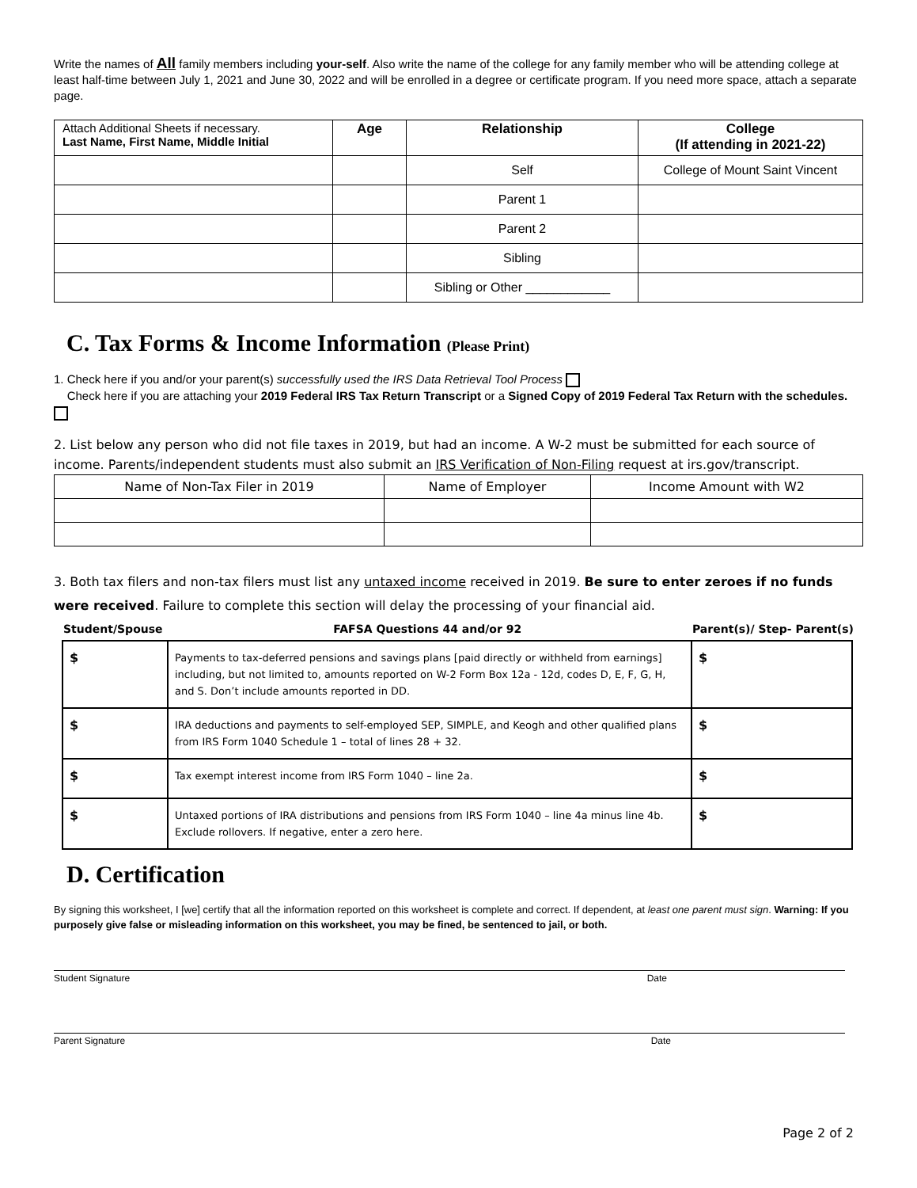Write the names of All family members including your-self. Also write the name of the college for any family member who will be attending college at least half-time between July 1, 2021 and June 30, 2022 and will be enrolled in a degree or certificate program. If you need more space, attach a separate page.
| Attach Additional Sheets if necessary. Last Name, First Name, Middle Initial | Age | Relationship | College (If attending in 2021-22) |
| --- | --- | --- | --- |
| | | Self | College of Mount Saint Vincent |
| | | Parent 1 | |
| | | Parent 2 | |
| | | Sibling | |
| | | Sibling or Other ____________ | |
C. Tax Forms & Income Information (Please Print)
1. Check here if you and/or your parent(s) successfully used the IRS Data Retrieval Tool Process
Check here if you are attaching your 2019 Federal IRS Tax Return Transcript or a Signed Copy of 2019 Federal Tax Return with the schedules.
2. List below any person who did not file taxes in 2019, but had an income. A W-2 must be submitted for each source of income. Parents/independent students must also submit an IRS Verification of Non-Filing request at irs.gov/transcript.
| Name of Non-Tax Filer in 2019 | Name of Employer | Income Amount with W2 |
3. Both tax filers and non-tax filers must list any untaxed income received in 2019. Be sure to enter zeroes if no funds were received. Failure to complete this section will delay the processing of your financial aid.
Student/Spouse FAFSA Questions 44 and/or 92 Parent(s)/ Step- Parent(s)
| $ | Payments to tax-deferred pensions and savings plans [paid directly or withheld from earnings] including, but not limited to, amounts reported on W-2 Form Box 12a - 12d, codes D, E, F, G, H, and S. Don’t include amounts reported in DD. | $ |
| $ | IRA deductions and payments to self-employed SEP, SIMPLE, and Keogh and other qualified plans from IRS Form 1040 Schedule 1 – total of lines 28 + 32. | $ |
| $ | Tax exempt interest income from IRS Form 1040 – line 2a. | $ |
| $ | Untaxed portions of IRA distributions and pensions from IRS Form 1040 – line 4a minus line 4b. Exclude rollovers. If negative, enter a zero here. | $ |
D. Certification
By signing this worksheet, I [we] certify that all the information reported on this worksheet is complete and correct. If dependent, at least one parent must sign. Warning: If you purposely give false or misleading information on this worksheet, you may be fined, be sentenced to jail, or both.
Student Signature Date
Parent Signature Date
Page 2 of 2